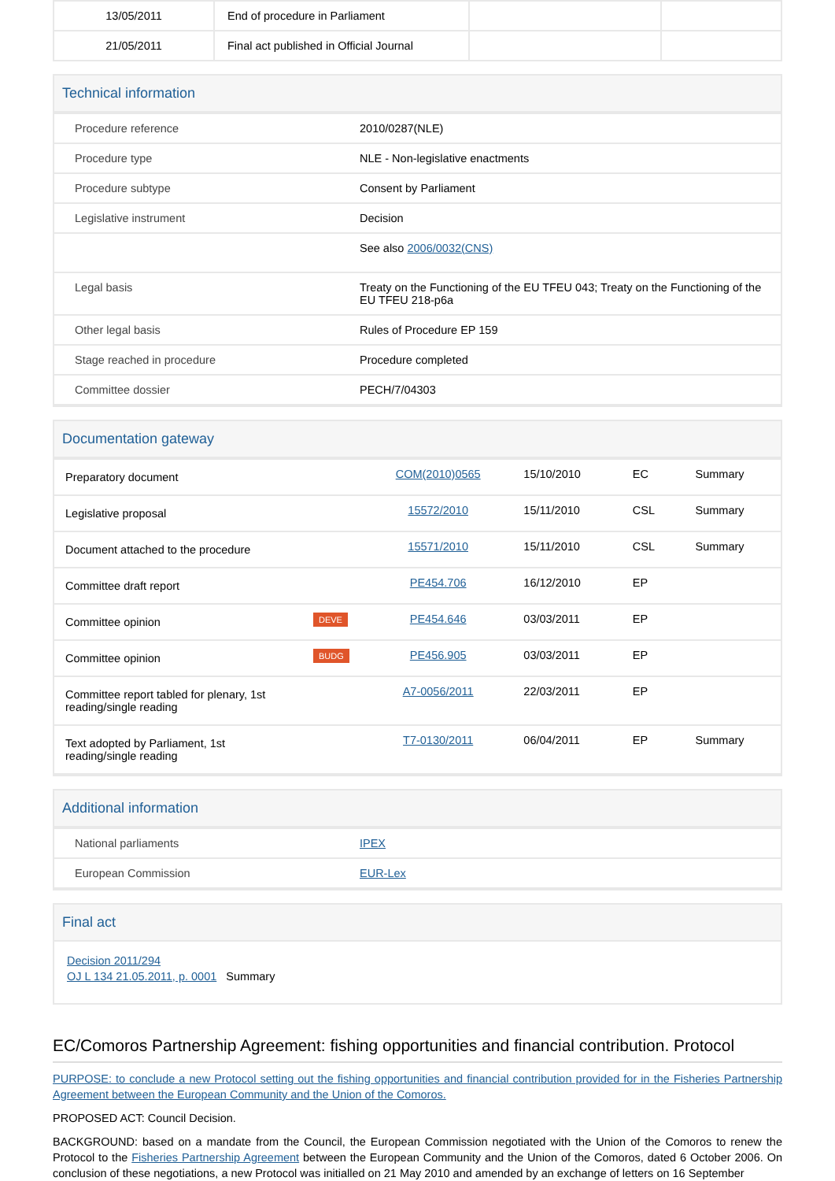| 13/05/2011 | End of procedure in Parliament | | |
| 21/05/2011 | Final act published in Official Journal | | |
Technical information
| Procedure reference | 2010/0287(NLE) |
| Procedure type | NLE - Non-legislative enactments |
| Procedure subtype | Consent by Parliament |
| Legislative instrument | Decision |
| | See also 2006/0032(CNS) |
| Legal basis | Treaty on the Functioning of the EU TFEU 043; Treaty on the Functioning of the EU TFEU 218-p6a |
| Other legal basis | Rules of Procedure EP 159 |
| Stage reached in procedure | Procedure completed |
| Committee dossier | PECH/7/04303 |
Documentation gateway
| Preparatory document | | COM(2010)0565 | 15/10/2010 | EC | Summary |
| Legislative proposal | | 15572/2010 | 15/11/2010 | CSL | Summary |
| Document attached to the procedure | | 15571/2010 | 15/11/2010 | CSL | Summary |
| Committee draft report | | PE454.706 | 16/12/2010 | EP | |
| Committee opinion | DEVE | PE454.646 | 03/03/2011 | EP | |
| Committee opinion | BUDG | PE456.905 | 03/03/2011 | EP | |
| Committee report tabled for plenary, 1st reading/single reading | | A7-0056/2011 | 22/03/2011 | EP | |
| Text adopted by Parliament, 1st reading/single reading | | T7-0130/2011 | 06/04/2011 | EP | Summary |
Additional information
| National parliaments | IPEX |
| European Commission | EUR-Lex |
Final act
Decision 2011/294
OJ L 134 21.05.2011, p. 0001 Summary
EC/Comoros Partnership Agreement: fishing opportunities and financial contribution. Protocol
PURPOSE: to conclude a new Protocol setting out the fishing opportunities and financial contribution provided for in the Fisheries Partnership Agreement between the European Community and the Union of the Comoros.
PROPOSED ACT: Council Decision.
BACKGROUND: based on a mandate from the Council, the European Commission negotiated with the Union of the Comoros to renew the Protocol to the Fisheries Partnership Agreement between the European Community and the Union of the Comoros, dated 6 October 2006. On conclusion of these negotiations, a new Protocol was initialled on 21 May 2010 and amended by an exchange of letters on 16 September